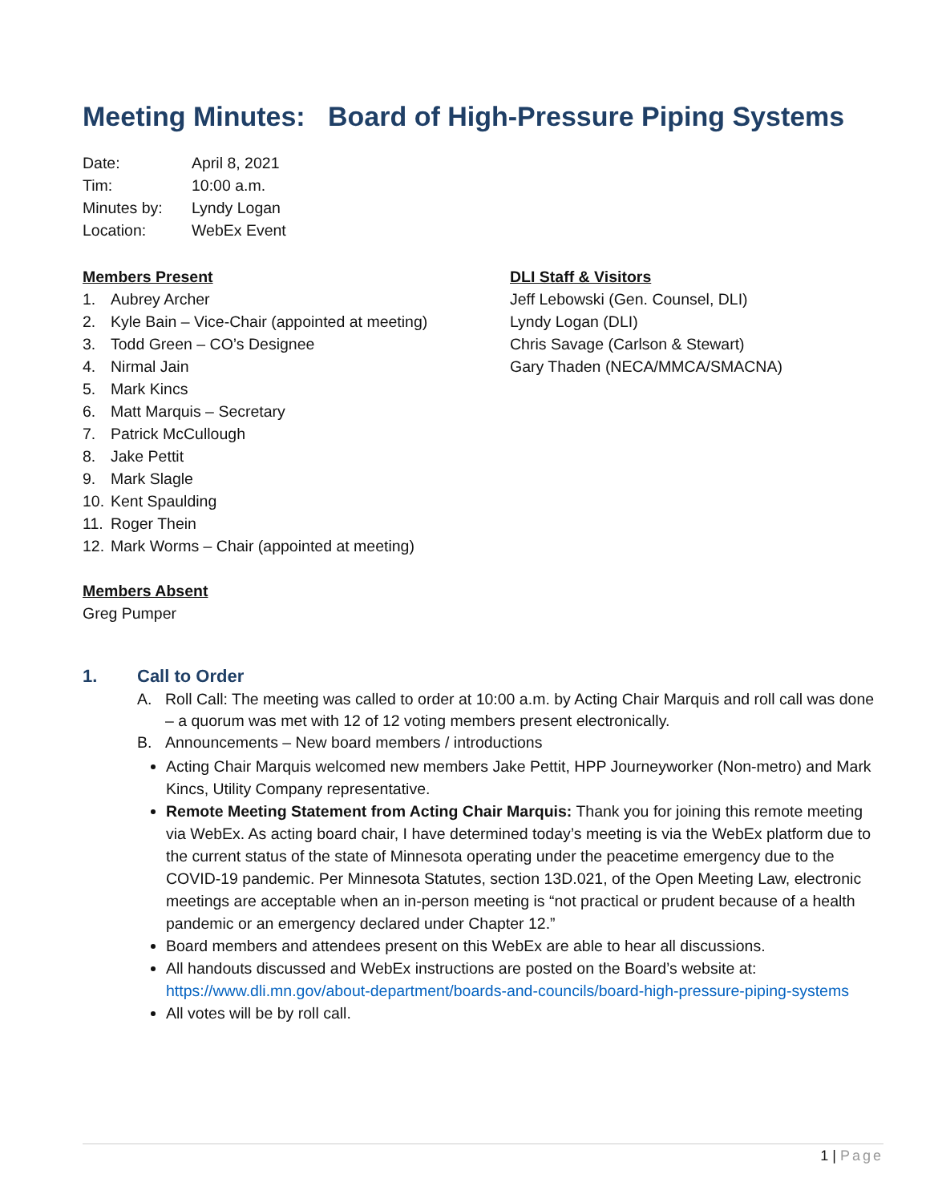Meeting Minutes: Board of High-Pressure Piping Systems
| Date: | April 8, 2021 |
| Tim: | 10:00 a.m. |
| Minutes by: | Lyndy Logan |
| Location: | WebEx Event |
Members Present
1. Aubrey Archer
2. Kyle Bain – Vice-Chair (appointed at meeting)
3. Todd Green – CO’s Designee
4. Nirmal Jain
5. Mark Kincs
6. Matt Marquis – Secretary
7. Patrick McCullough
8. Jake Pettit
9. Mark Slagle
10. Kent Spaulding
11. Roger Thein
12. Mark Worms – Chair (appointed at meeting)
DLI Staff & Visitors
Jeff Lebowski (Gen. Counsel, DLI)
Lyndy Logan (DLI)
Chris Savage (Carlson & Stewart)
Gary Thaden (NECA/MMCA/SMACNA)
Members Absent
Greg Pumper
1. Call to Order
A. Roll Call: The meeting was called to order at 10:00 a.m. by Acting Chair Marquis and roll call was done – a quorum was met with 12 of 12 voting members present electronically.
B. Announcements – New board members / introductions
Acting Chair Marquis welcomed new members Jake Pettit, HPP Journeyworker (Non-metro) and Mark Kincs, Utility Company representative.
Remote Meeting Statement from Acting Chair Marquis: Thank you for joining this remote meeting via WebEx. As acting board chair, I have determined today’s meeting is via the WebEx platform due to the current status of the state of Minnesota operating under the peacetime emergency due to the COVID-19 pandemic. Per Minnesota Statutes, section 13D.021, of the Open Meeting Law, electronic meetings are acceptable when an in-person meeting is “not practical or prudent because of a health pandemic or an emergency declared under Chapter 12.”
Board members and attendees present on this WebEx are able to hear all discussions.
All handouts discussed and WebEx instructions are posted on the Board’s website at: https://www.dli.mn.gov/about-department/boards-and-councils/board-high-pressure-piping-systems
All votes will be by roll call.
1 | Page